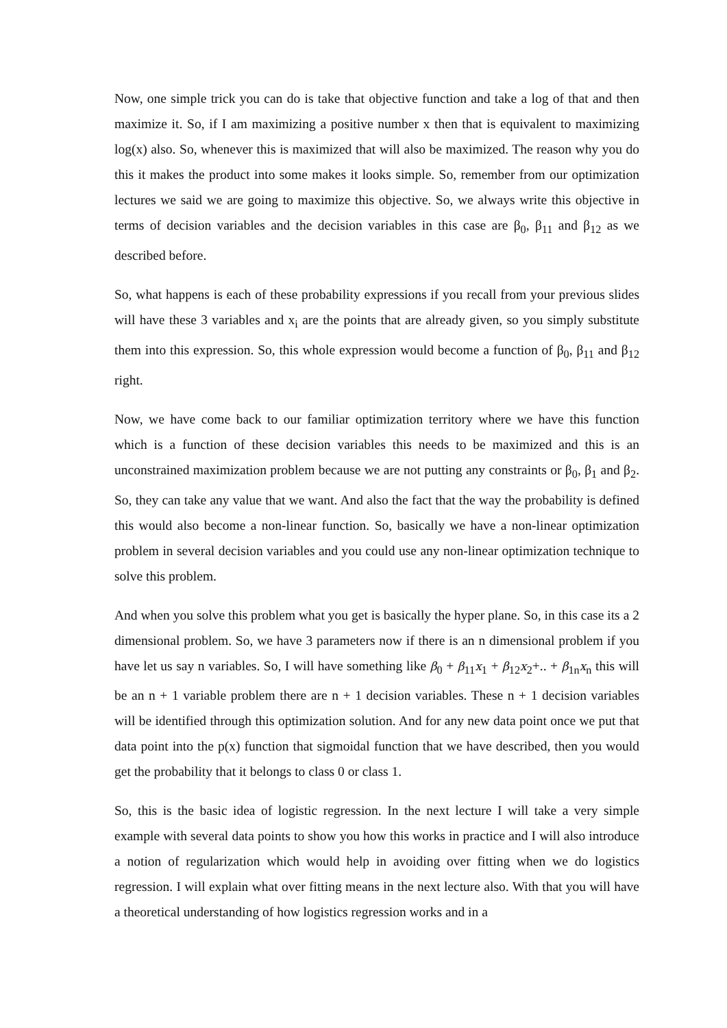Now, one simple trick you can do is take that objective function and take a log of that and then maximize it. So, if I am maximizing a positive number x then that is equivalent to maximizing log(x) also. So, whenever this is maximized that will also be maximized. The reason why you do this it makes the product into some makes it looks simple. So, remember from our optimization lectures we said we are going to maximize this objective. So, we always write this objective in terms of decision variables and the decision variables in this case are β<sub>0</sub>, β<sub>11</sub> and β<sub>12</sub> as we described before.
So, what happens is each of these probability expressions if you recall from your previous slides will have these 3 variables and x<sub>i</sub> are the points that are already given, so you simply substitute them into this expression. So, this whole expression would become a function of β<sub>0</sub>, β<sub>11</sub> and β<sub>12</sub> right.
Now, we have come back to our familiar optimization territory where we have this function which is a function of these decision variables this needs to be maximized and this is an unconstrained maximization problem because we are not putting any constraints or β<sub>0</sub>, β<sub>1</sub> and β<sub>2</sub>. So, they can take any value that we want. And also the fact that the way the probability is defined this would also become a non-linear function. So, basically we have a non-linear optimization problem in several decision variables and you could use any non-linear optimization technique to solve this problem.
And when you solve this problem what you get is basically the hyper plane. So, in this case its a 2 dimensional problem. So, we have 3 parameters now if there is an n dimensional problem if you have let us say n variables. So, I will have something like β<sub>0</sub> + β<sub>11</sub>x<sub>1</sub> + β<sub>12</sub>x<sub>2</sub>+.. + β<sub>1n</sub>x<sub>n</sub> this will be an n + 1 variable problem there are n + 1 decision variables. These n + 1 decision variables will be identified through this optimization solution. And for any new data point once we put that data point into the p(x) function that sigmoidal function that we have described, then you would get the probability that it belongs to class 0 or class 1.
So, this is the basic idea of logistic regression. In the next lecture I will take a very simple example with several data points to show you how this works in practice and I will also introduce a notion of regularization which would help in avoiding over fitting when we do logistics regression. I will explain what over fitting means in the next lecture also. With that you will have a theoretical understanding of how logistics regression works and in a